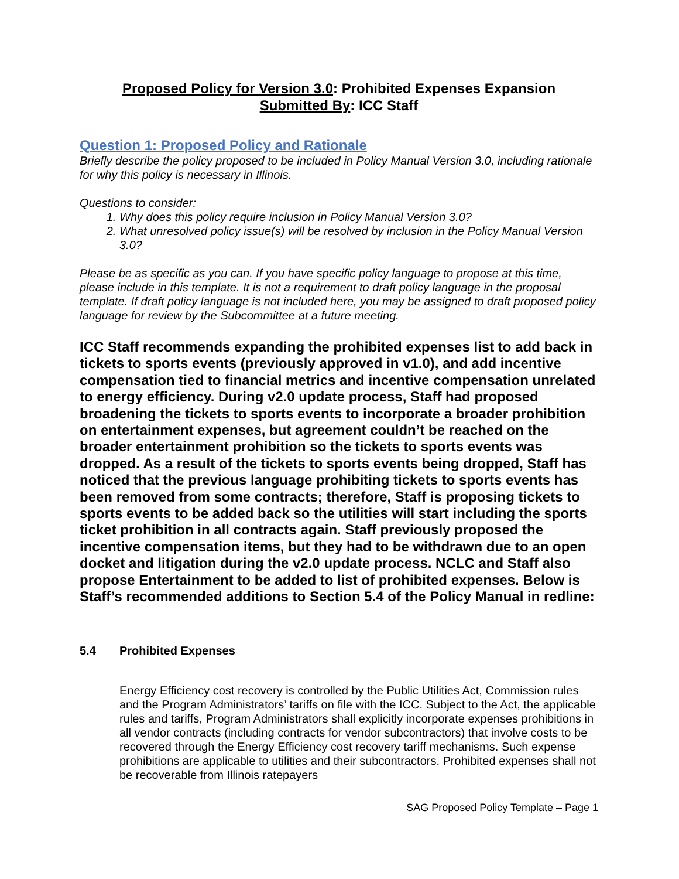Proposed Policy for Version 3.0: Prohibited Expenses Expansion
Submitted By: ICC Staff
Question 1: Proposed Policy and Rationale
Briefly describe the policy proposed to be included in Policy Manual Version 3.0, including rationale for why this policy is necessary in Illinois.
Questions to consider:
1. Why does this policy require inclusion in Policy Manual Version 3.0?
2. What unresolved policy issue(s) will be resolved by inclusion in the Policy Manual Version 3.0?
Please be as specific as you can. If you have specific policy language to propose at this time, please include in this template. It is not a requirement to draft policy language in the proposal template. If draft policy language is not included here, you may be assigned to draft proposed policy language for review by the Subcommittee at a future meeting.
ICC Staff recommends expanding the prohibited expenses list to add back in tickets to sports events (previously approved in v1.0), and add incentive compensation tied to financial metrics and incentive compensation unrelated to energy efficiency. During v2.0 update process, Staff had proposed broadening the tickets to sports events to incorporate a broader prohibition on entertainment expenses, but agreement couldn’t be reached on the broader entertainment prohibition so the tickets to sports events was dropped. As a result of the tickets to sports events being dropped, Staff has noticed that the previous language prohibiting tickets to sports events has been removed from some contracts; therefore, Staff is proposing tickets to sports events to be added back so the utilities will start including the sports ticket prohibition in all contracts again. Staff previously proposed the incentive compensation items, but they had to be withdrawn due to an open docket and litigation during the v2.0 update process. NCLC and Staff also propose Entertainment to be added to list of prohibited expenses. Below is Staff’s recommended additions to Section 5.4 of the Policy Manual in redline:
5.4 Prohibited Expenses
Energy Efficiency cost recovery is controlled by the Public Utilities Act, Commission rules and the Program Administrators’ tariffs on file with the ICC. Subject to the Act, the applicable rules and tariffs, Program Administrators shall explicitly incorporate expenses prohibitions in all vendor contracts (including contracts for vendor subcontractors) that involve costs to be recovered through the Energy Efficiency cost recovery tariff mechanisms. Such expense prohibitions are applicable to utilities and their subcontractors. Prohibited expenses shall not be recoverable from Illinois ratepayers
SAG Proposed Policy Template – Page 1